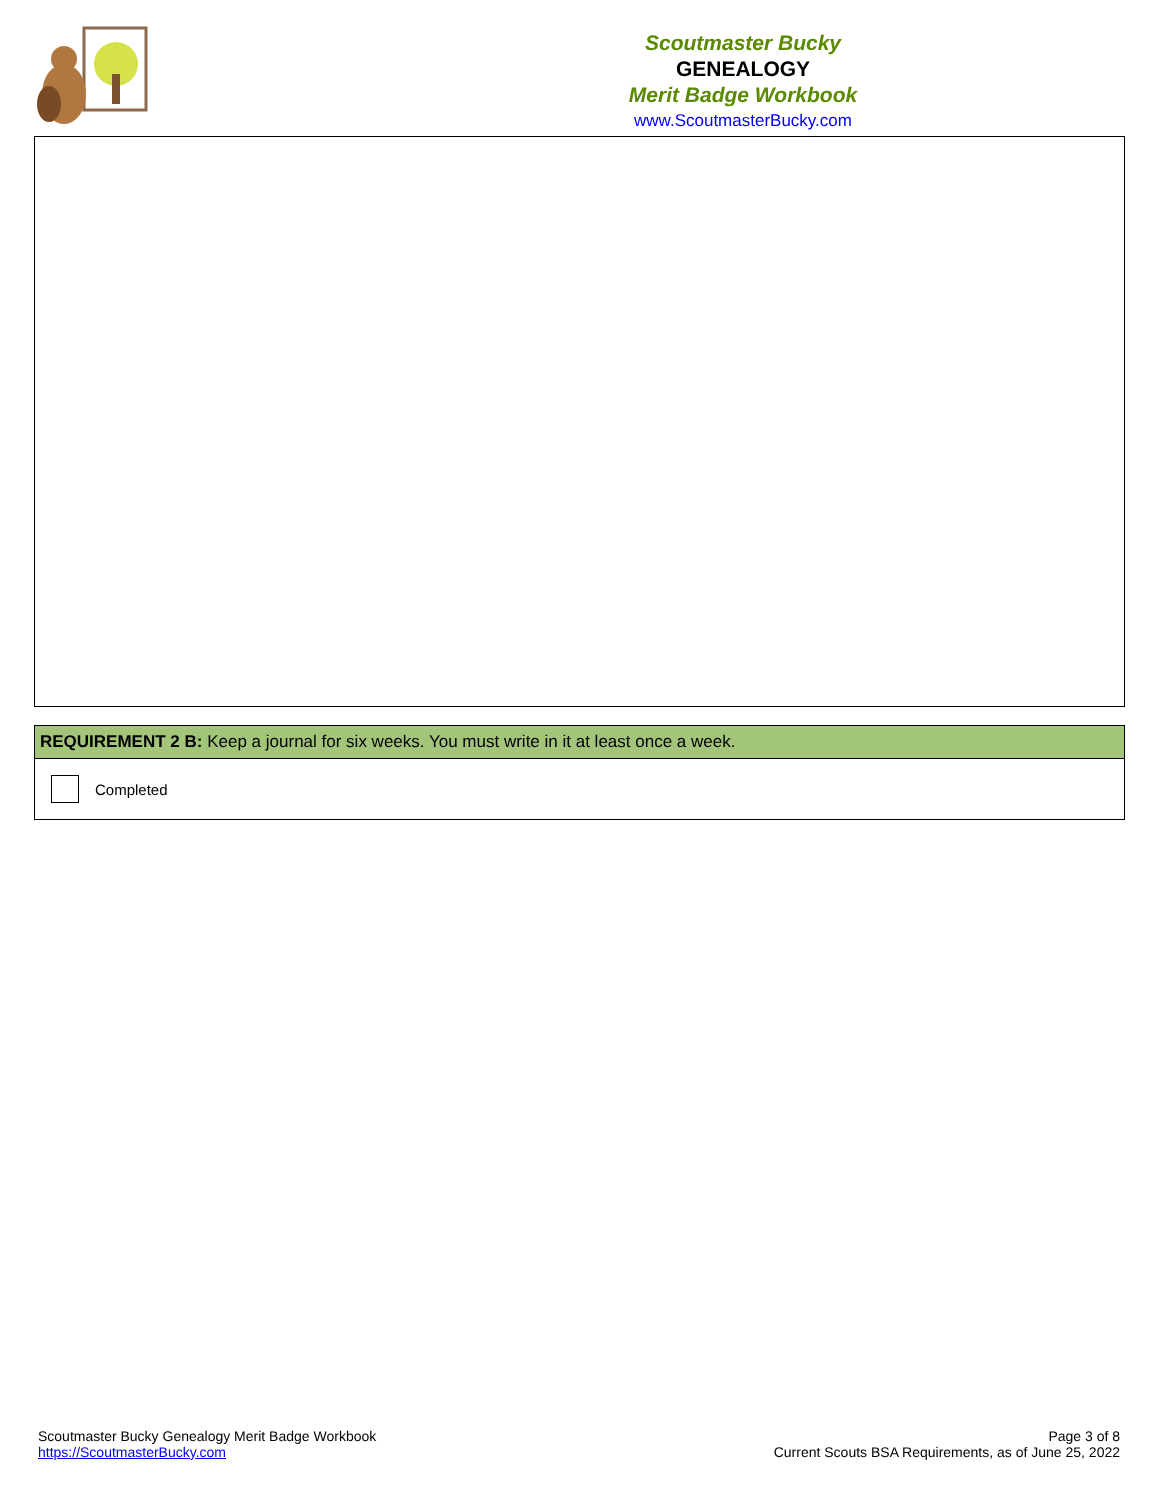Scoutmaster Bucky
GENEALOGY
Merit Badge Workbook
www.ScoutmasterBucky.com
REQUIREMENT 2 B: Keep a journal for six weeks. You must write in it at least once a week.
Completed
Scoutmaster Bucky Genealogy Merit Badge Workbook
https://ScoutmasterBucky.com
Page 3 of 8
Current Scouts BSA Requirements, as of June 25, 2022